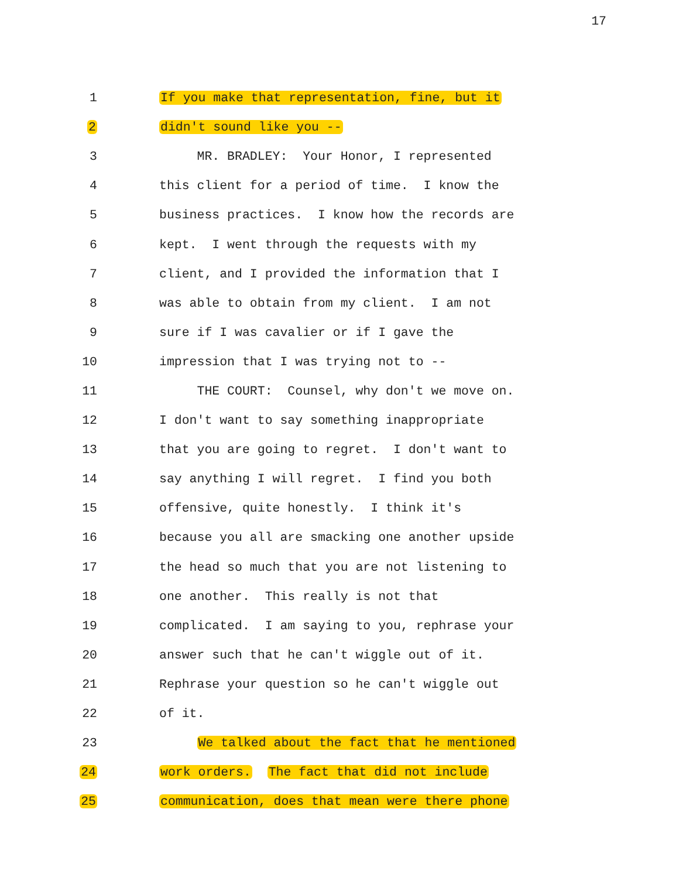17
1 If you make that representation, fine, but it
2 didn't sound like you --
3 MR. BRADLEY: Your Honor, I represented
4 this client for a period of time. I know the
5 business practices. I know how the records are
6 kept. I went through the requests with my
7 client, and I provided the information that I
8 was able to obtain from my client. I am not
9 sure if I was cavalier or if I gave the
10 impression that I was trying not to --
11 THE COURT: Counsel, why don't we move on.
12 I don't want to say something inappropriate
13 that you are going to regret. I don't want to
14 say anything I will regret. I find you both
15 offensive, quite honestly. I think it's
16 because you all are smacking one another upside
17 the head so much that you are not listening to
18 one another. This really is not that
19 complicated. I am saying to you, rephrase your
20 answer such that he can't wiggle out of it.
21 Rephrase your question so he can't wiggle out
22 of it.
23 We talked about the fact that he mentioned
24 work orders. The fact that did not include
25 communication, does that mean were there phone